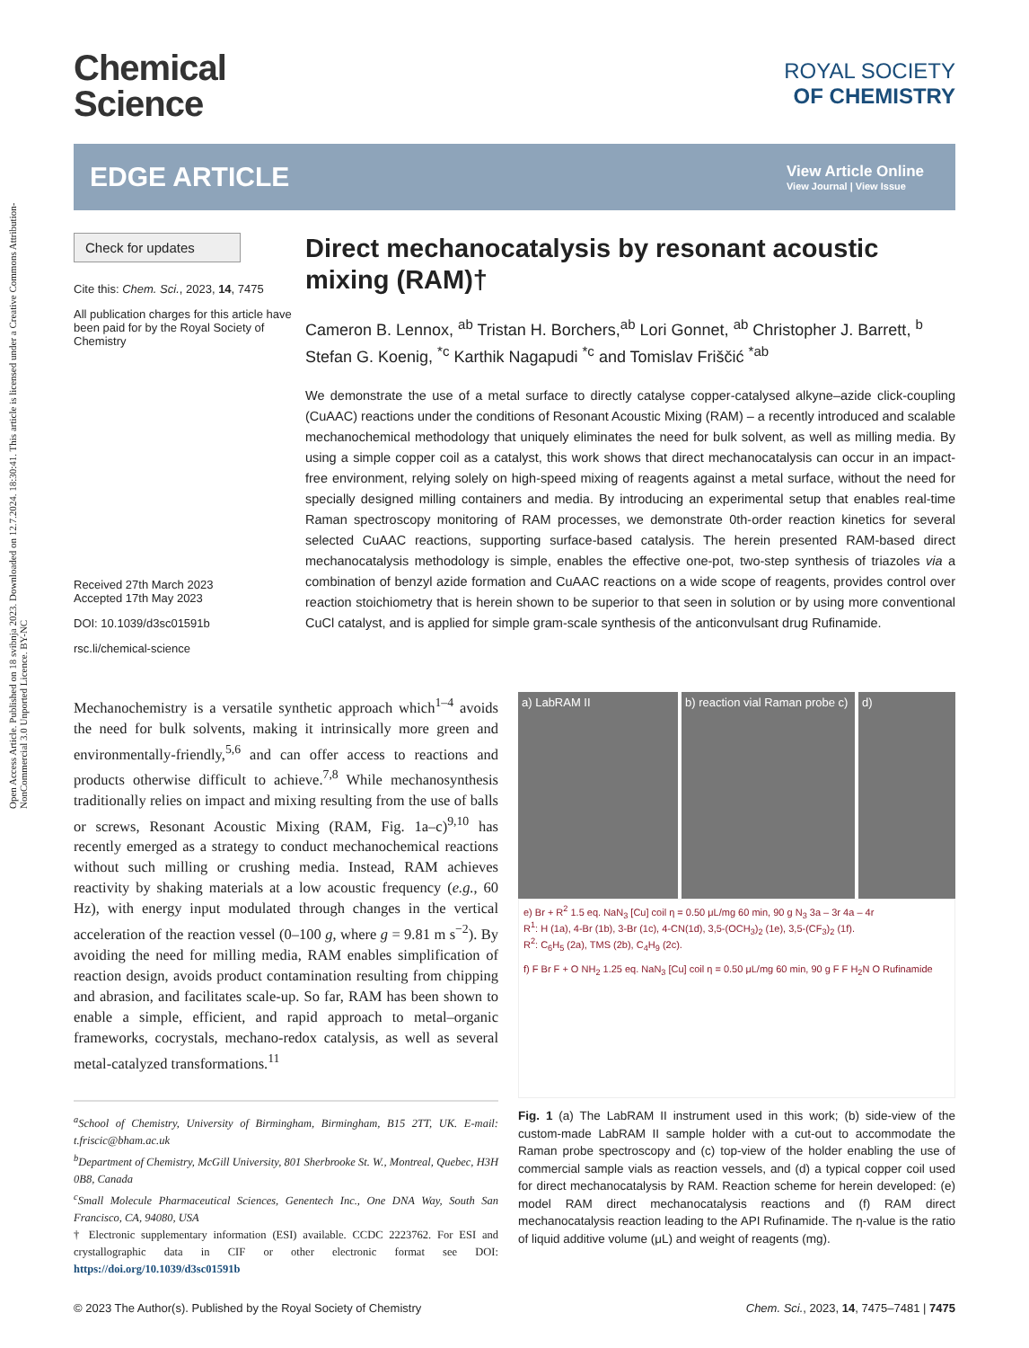Open Access Article. Published on 18 svibnja 2023. Downloaded on 12.7.2024. 18:30:41. This article is licensed under a Creative Commons Attribution-NonCommercial 3.0 Unported Licence. BY-NC
Chemical
Science
ROYAL SOCIETY
OF CHEMISTRY
EDGE ARTICLE
View Article Online
View Journal | View Issue
Check for updates
Cite this: Chem. Sci., 2023, 14, 7475
All publication charges for this article have been paid for by the Royal Society of Chemistry
Received 27th March 2023
Accepted 17th May 2023
DOI: 10.1039/d3sc01591b
rsc.li/chemical-science
Direct mechanocatalysis by resonant acoustic mixing (RAM)†
Cameron B. Lennox, <sup>ab</sup> Tristan H. Borchers,<sup>ab</sup> Lori Gonnet, <sup>ab</sup> Christopher J. Barrett, <sup>b</sup> Stefan G. Koenig, <sup>*c</sup> Karthik Nagapudi <sup>*c</sup> and Tomislav Friščić <sup>*ab</sup>
We demonstrate the use of a metal surface to directly catalyse copper-catalysed alkyne–azide click-coupling (CuAAC) reactions under the conditions of Resonant Acoustic Mixing (RAM) – a recently introduced and scalable mechanochemical methodology that uniquely eliminates the need for bulk solvent, as well as milling media. By using a simple copper coil as a catalyst, this work shows that direct mechanocatalysis can occur in an impact-free environment, relying solely on high-speed mixing of reagents against a metal surface, without the need for specially designed milling containers and media. By introducing an experimental setup that enables real-time Raman spectroscopy monitoring of RAM processes, we demonstrate 0th-order reaction kinetics for several selected CuAAC reactions, supporting surface-based catalysis. The herein presented RAM-based direct mechanocatalysis methodology is simple, enables the effective one-pot, two-step synthesis of triazoles via a combination of benzyl azide formation and CuAAC reactions on a wide scope of reagents, provides control over reaction stoichiometry that is herein shown to be superior to that seen in solution or by using more conventional CuCl catalyst, and is applied for simple gram-scale synthesis of the anticonvulsant drug Rufinamide.
Mechanochemistry is a versatile synthetic approach which<sup>1–4</sup> avoids the need for bulk solvents, making it intrinsically more green and environmentally-friendly,<sup>5,6</sup> and can offer access to reactions and products otherwise difficult to achieve.<sup>7,8</sup> While mechanosynthesis traditionally relies on impact and mixing resulting from the use of balls or screws, Resonant Acoustic Mixing (RAM, Fig. 1a–c)<sup>9,10</sup> has recently emerged as a strategy to conduct mechanochemical reactions without such milling or crushing media. Instead, RAM achieves reactivity by shaking materials at a low acoustic frequency (e.g., 60 Hz), with energy input modulated through changes in the vertical acceleration of the reaction vessel (0–100 g, where g = 9.81 m s<sup>−2</sup>). By avoiding the need for milling media, RAM enables simplification of reaction design, avoids product contamination resulting from chipping and abrasion, and facilitates scale-up. So far, RAM has been shown to enable a simple, efficient, and rapid approach to metal–organic frameworks, cocrystals, mechano-redox catalysis, as well as several metal-catalyzed transformations.<sup>11</sup>
<sup>a</sup> School of Chemistry, University of Birmingham, Birmingham, B15 2TT, UK. E-mail: t.friscic@bham.ac.uk
<sup>b</sup> Department of Chemistry, McGill University, 801 Sherbrooke St. W., Montreal, Quebec, H3H 0B8, Canada
<sup>c</sup> Small Molecule Pharmaceutical Sciences, Genentech Inc., One DNA Way, South San Francisco, CA, 94080, USA
† Electronic supplementary information (ESI) available. CCDC 2223762. For ESI and crystallographic data in CIF or other electronic format see DOI: https://doi.org/10.1039/d3sc01591b
a) LabRAM II b) reaction vial Raman probe c)
d)
e) Br + R<sup>2</sup> 1.5 eq. NaN<sub>3</sub> [Cu] coil η = 0.50 μL/mg 60 min, 90 g N<sub>3</sub> 3a – 3r 4a – 4r
R<sup>1</sup>: H (1a), 4-Br (1b), 3-Br (1c), 4-CN(1d), 3,5-(OCH<sub>3</sub>)<sub>2</sub> (1e), 3,5-(CF<sub>3</sub>)<sub>2</sub> (1f).
R<sup>2</sup>: C<sub>6</sub>H<sub>5</sub> (2a), TMS (2b), C<sub>4</sub>H<sub>9</sub> (2c).
f) F Br F + O NH<sub>2</sub> 1.25 eq. NaN<sub>3</sub> [Cu] coil η = 0.50 μL/mg 60 min, 90 g F F H<sub>2</sub>N O Rufinamide
Fig. 1 (a) The LabRAM II instrument used in this work; (b) side-view of the custom-made LabRAM II sample holder with a cut-out to accommodate the Raman probe spectroscopy and (c) top-view of the holder enabling the use of commercial sample vials as reaction vessels, and (d) a typical copper coil used for direct mechanocatalysis by RAM. Reaction scheme for herein developed: (e) model RAM direct mechanocatalysis reactions and (f) RAM direct mechanocatalysis reaction leading to the API Rufinamide. The η-value is the ratio of liquid additive volume (μL) and weight of reagents (mg).
© 2023 The Author(s). Published by the Royal Society of Chemistry Chem. Sci., 2023, 14, 7475–7481 | 7475